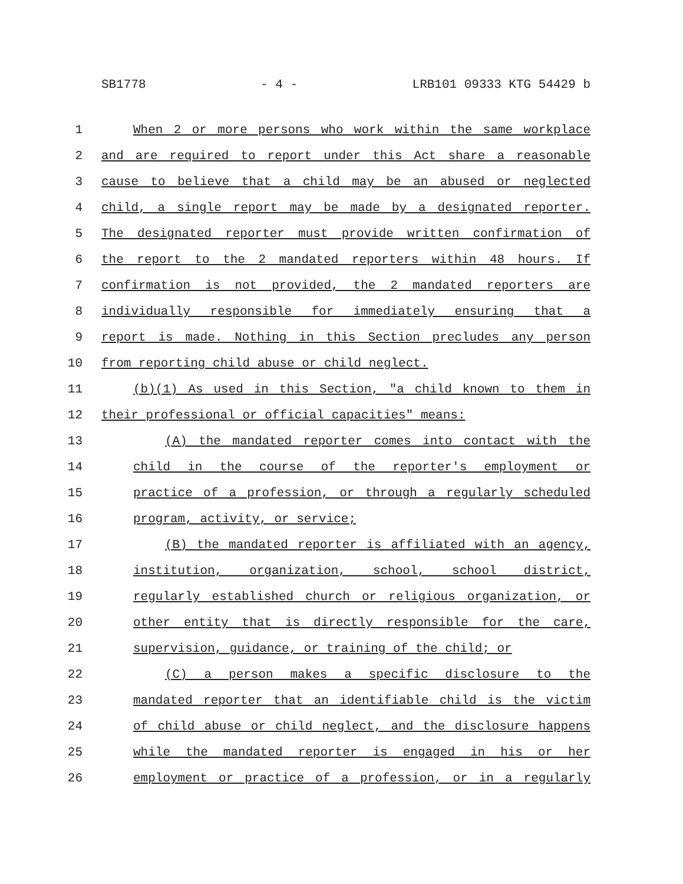SB1778 - 4 - LRB101 09333 KTG 54429 b
1 When 2 or more persons who work within the same workplace
2 and are required to report under this Act share a reasonable
3 cause to believe that a child may be an abused or neglected
4 child, a single report may be made by a designated reporter.
5 The designated reporter must provide written confirmation of
6 the report to the 2 mandated reporters within 48 hours. If
7 confirmation is not provided, the 2 mandated reporters are
8 individually responsible for immediately ensuring that a
9 report is made. Nothing in this Section precludes any person
10 from reporting child abuse or child neglect.
11 (b)(1) As used in this Section, "a child known to them in
12 their professional or official capacities" means:
13 (A) the mandated reporter comes into contact with the
14 child in the course of the reporter's employment or
15 practice of a profession, or through a regularly scheduled
16 program, activity, or service;
17 (B) the mandated reporter is affiliated with an agency,
18 institution, organization, school, school district,
19 regularly established church or religious organization, or
20 other entity that is directly responsible for the care,
21 supervision, guidance, or training of the child; or
22 (C) a person makes a specific disclosure to the
23 mandated reporter that an identifiable child is the victim
24 of child abuse or child neglect, and the disclosure happens
25 while the mandated reporter is engaged in his or her
26 employment or practice of a profession, or in a regularly